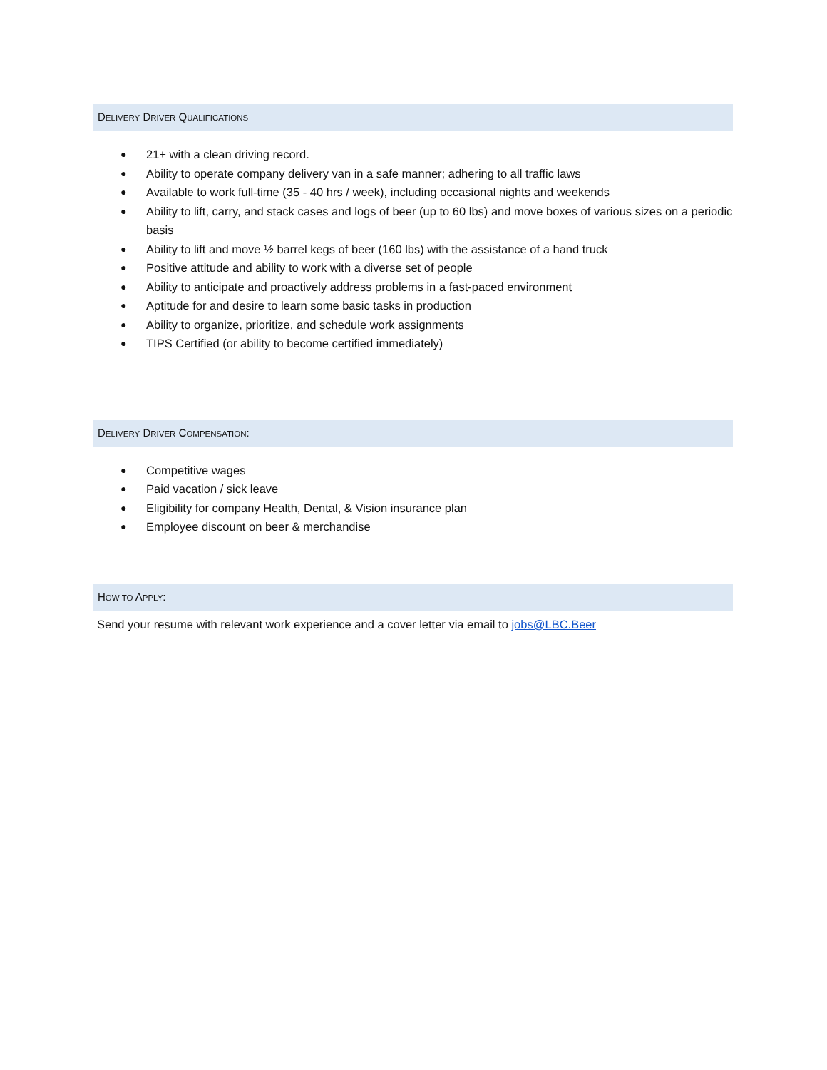DELIVERY DRIVER QUALIFICATIONS
● 21+ with a clean driving record.
● Ability to operate company delivery van in a safe manner; adhering to all traffic laws
● Available to work full-time (35 - 40 hrs / week), including occasional nights and weekends
● Ability to lift, carry, and stack cases and logs of beer (up to 60 lbs) and move boxes of various sizes on a periodic basis
● Ability to lift and move ½ barrel kegs of beer (160 lbs) with the assistance of a hand truck
● Positive attitude and ability to work with a diverse set of people
● Ability to anticipate and proactively address problems in a fast-paced environment
● Aptitude for and desire to learn some basic tasks in production
● Ability to organize, prioritize, and schedule work assignments
● TIPS Certified (or ability to become certified immediately)
DELIVERY DRIVER COMPENSATION:
● Competitive wages
● Paid vacation / sick leave
● Eligibility for company Health, Dental, & Vision insurance plan
● Employee discount on beer & merchandise
HOW TO APPLY:
Send your resume with relevant work experience and a cover letter via email to jobs@LBC.Beer